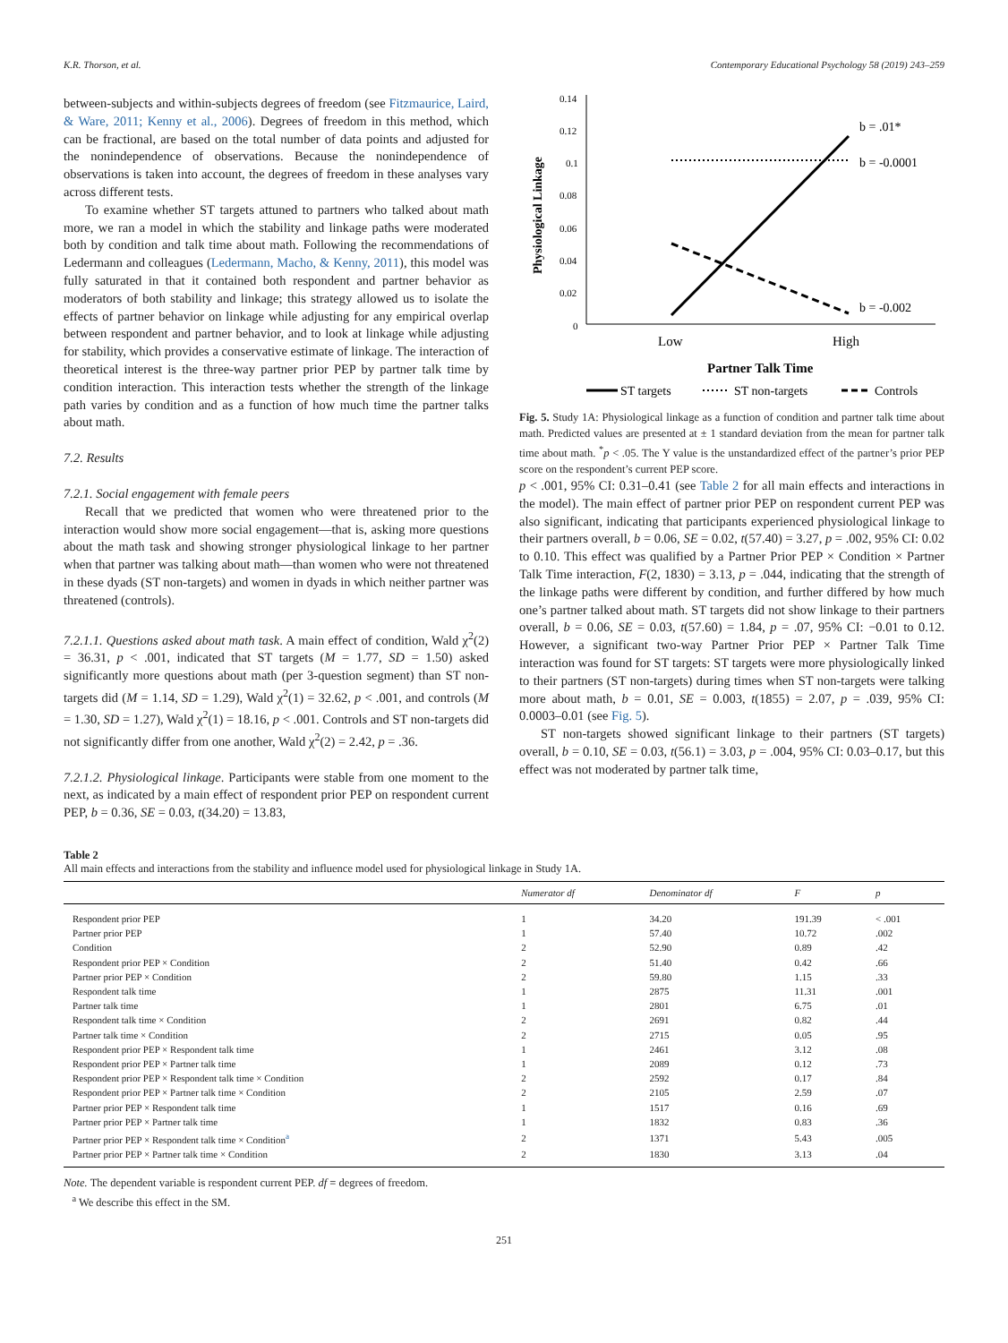K.R. Thorson, et al. Contemporary Educational Psychology 58 (2019) 243–259
between-subjects and within-subjects degrees of freedom (see Fitzmaurice, Laird, & Ware, 2011; Kenny et al., 2006). Degrees of freedom in this method, which can be fractional, are based on the total number of data points and adjusted for the nonindependence of observations. Because the nonindependence of observations is taken into account, the degrees of freedom in these analyses vary across different tests.
To examine whether ST targets attuned to partners who talked about math more, we ran a model in which the stability and linkage paths were moderated both by condition and talk time about math. Following the recommendations of Ledermann and colleagues (Ledermann, Macho, & Kenny, 2011), this model was fully saturated in that it contained both respondent and partner behavior as moderators of both stability and linkage; this strategy allowed us to isolate the effects of partner behavior on linkage while adjusting for any empirical overlap between respondent and partner behavior, and to look at linkage while adjusting for stability, which provides a conservative estimate of linkage. The interaction of theoretical interest is the three-way partner prior PEP by partner talk time by condition interaction. This interaction tests whether the strength of the linkage path varies by condition and as a function of how much time the partner talks about math.
7.2. Results
7.2.1. Social engagement with female peers
Recall that we predicted that women who were threatened prior to the interaction would show more social engagement—that is, asking more questions about the math task and showing stronger physiological linkage to her partner when that partner was talking about math—than women who were not threatened in these dyads (ST non-targets) and women in dyads in which neither partner was threatened (controls).
7.2.1.1. Questions asked about math task. A main effect of condition, Wald χ<sup>2</sup>(2) = 36.31, p < .001, indicated that ST targets (M = 1.77, SD = 1.50) asked significantly more questions about math (per 3-question segment) than ST non-targets did (M = 1.14, SD = 1.29), Wald χ<sup>2</sup>(1) = 32.62, p < .001, and controls (M = 1.30, SD = 1.27), Wald χ<sup>2</sup>(1) = 18.16, p < .001. Controls and ST non-targets did not significantly differ from one another, Wald χ<sup>2</sup>(2) = 2.42, p = .36.
7.2.1.2. Physiological linkage. Participants were stable from one moment to the next, as indicated by a main effect of respondent prior PEP on respondent current PEP, b = 0.36, SE = 0.03, t(34.20) = 13.83,
0.14
0.12
0.1
0.08
0.06
0.04
0.02
0
b = .01*
b = -0.0001
b = -0.002
Low
High
Partner Talk Time
Physiological Linkage
ST targets
ST non-targets
Controls
Fig. 5. Study 1A: Physiological linkage as a function of condition and partner talk time about math. Predicted values are presented at ± 1 standard deviation from the mean for partner talk time about math. <sup>*</sup>p < .05. The Y value is the unstandardized effect of the partner’s prior PEP score on the respondent’s current PEP score.
p < .001, 95% CI: 0.31–0.41 (see Table 2 for all main effects and interactions in the model). The main effect of partner prior PEP on respondent current PEP was also significant, indicating that participants experienced physiological linkage to their partners overall, b = 0.06, SE = 0.02, t(57.40) = 3.27, p = .002, 95% CI: 0.02 to 0.10. This effect was qualified by a Partner Prior PEP × Condition × Partner Talk Time interaction, F(2, 1830) = 3.13, p = .044, indicating that the strength of the linkage paths were different by condition, and further differed by how much one’s partner talked about math. ST targets did not show linkage to their partners overall, b = 0.06, SE = 0.03, t(57.60) = 1.84, p = .07, 95% CI: −0.01 to 0.12. However, a significant two-way Partner Prior PEP × Partner Talk Time interaction was found for ST targets: ST targets were more physiologically linked to their partners (ST non-targets) during times when ST non-targets were talking more about math, b = 0.01, SE = 0.003, t(1855) = 2.07, p = .039, 95% CI: 0.0003–0.01 (see Fig. 5).
ST non-targets showed significant linkage to their partners (ST targets) overall, b = 0.10, SE = 0.03, t(56.1) = 3.03, p = .004, 95% CI: 0.03–0.17, but this effect was not moderated by partner talk time,
Table 2
All main effects and interactions from the stability and influence model used for physiological linkage in Study 1A.
| | Numerator df | Denominator df | F | p |
| --- | --- | --- | --- | --- |
| Respondent prior PEP | 1 | 34.20 | 191.39 | < .001 |
| Partner prior PEP | 1 | 57.40 | 10.72 | .002 |
| Condition | 2 | 52.90 | 0.89 | .42 |
| Respondent prior PEP × Condition | 2 | 51.40 | 0.42 | .66 |
| Partner prior PEP × Condition | 2 | 59.80 | 1.15 | .33 |
| Respondent talk time | 1 | 2875 | 11.31 | .001 |
| Partner talk time | 1 | 2801 | 6.75 | .01 |
| Respondent talk time × Condition | 2 | 2691 | 0.82 | .44 |
| Partner talk time × Condition | 2 | 2715 | 0.05 | .95 |
| Respondent prior PEP × Respondent talk time | 1 | 2461 | 3.12 | .08 |
| Respondent prior PEP × Partner talk time | 1 | 2089 | 0.12 | .73 |
| Respondent prior PEP × Respondent talk time × Condition | 2 | 2592 | 0.17 | .84 |
| Respondent prior PEP × Partner talk time × Condition | 2 | 2105 | 2.59 | .07 |
| Partner prior PEP × Respondent talk time | 1 | 1517 | 0.16 | .69 |
| Partner prior PEP × Partner talk time | 1 | 1832 | 0.83 | .36 |
| Partner prior PEP × Respondent talk time × Condition<sup>a</sup> | 2 | 1371 | 5.43 | .005 |
| Partner prior PEP × Partner talk time × Condition | 2 | 1830 | 3.13 | .04 |
Note. The dependent variable is respondent current PEP. df = degrees of freedom.
<sup>a</sup> We describe this effect in the SM.
251